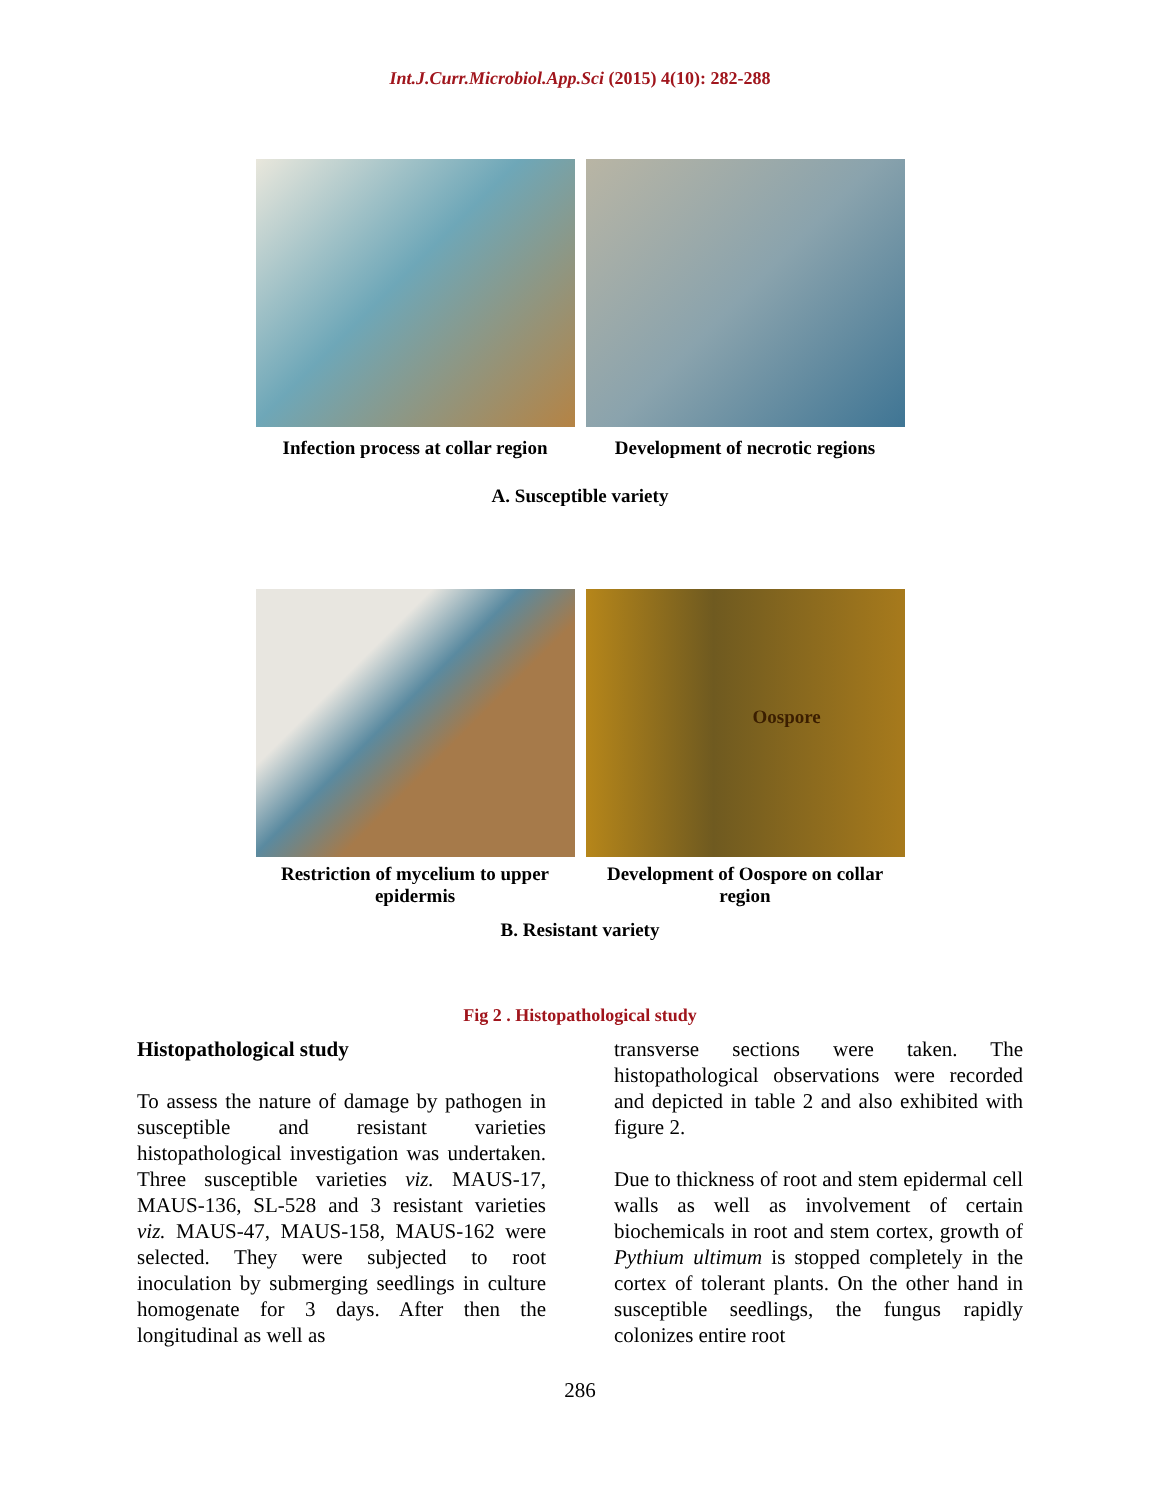Int.J.Curr.Microbiol.App.Sci (2015) 4(10): 282-288
Infection process at collar region
Development of necrotic regions
A. Susceptible variety
Oospore
Restriction of mycelium to upper epidermis
Development of Oospore on collar region
B. Resistant variety
Fig 2 . Histopathological study
Histopathological study
To assess the nature of damage by pathogen in susceptible and resistant varieties histopathological investigation was undertaken. Three susceptible varieties viz. MAUS-17, MAUS-136, SL-528 and 3 resistant varieties viz. MAUS-47, MAUS-158, MAUS-162 were selected. They were subjected to root inoculation by submerging seedlings in culture homogenate for 3 days. After then the longitudinal as well as
transverse sections were taken. The histopathological observations were recorded and depicted in table 2 and also exhibited with figure 2.
Due to thickness of root and stem epidermal cell walls as well as involvement of certain biochemicals in root and stem cortex, growth of Pythium ultimum is stopped completely in the cortex of tolerant plants. On the other hand in susceptible seedlings, the fungus rapidly colonizes entire root
286